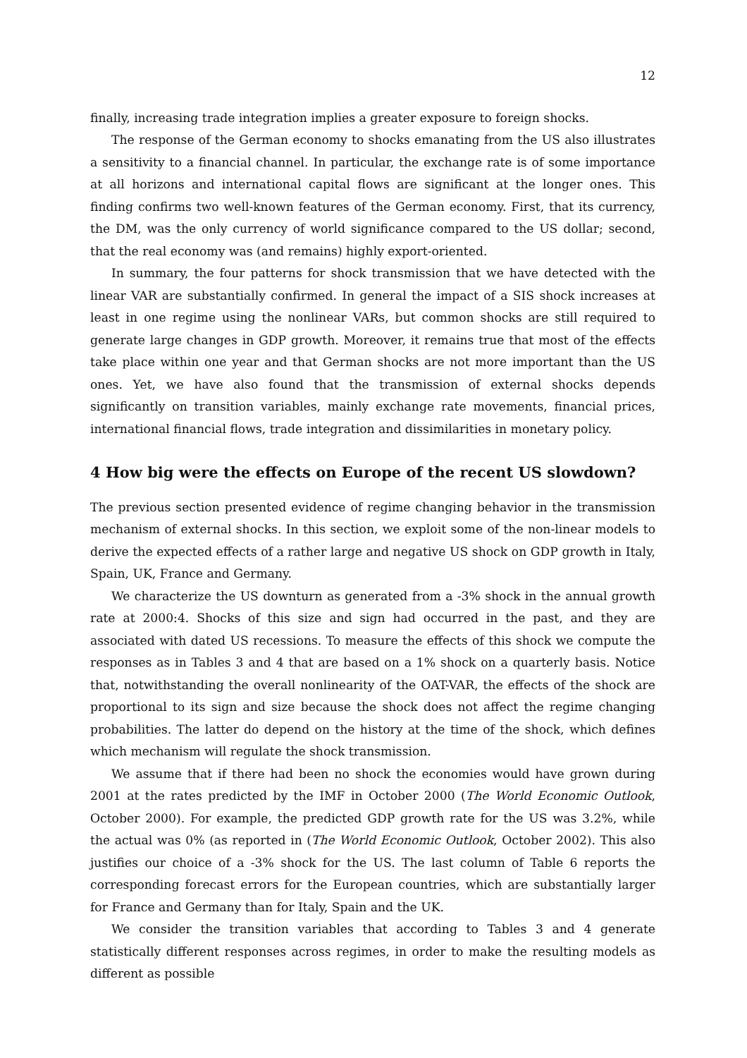12
finally, increasing trade integration implies a greater exposure to foreign shocks.
The response of the German economy to shocks emanating from the US also illustrates a sensitivity to a financial channel. In particular, the exchange rate is of some importance at all horizons and international capital flows are significant at the longer ones. This finding confirms two well-known features of the German economy. First, that its currency, the DM, was the only currency of world significance compared to the US dollar; second, that the real economy was (and remains) highly export-oriented.
In summary, the four patterns for shock transmission that we have detected with the linear VAR are substantially confirmed. In general the impact of a SIS shock increases at least in one regime using the nonlinear VARs, but common shocks are still required to generate large changes in GDP growth. Moreover, it remains true that most of the effects take place within one year and that German shocks are not more important than the US ones. Yet, we have also found that the transmission of external shocks depends significantly on transition variables, mainly exchange rate movements, financial prices, international financial flows, trade integration and dissimilarities in monetary policy.
4 How big were the effects on Europe of the recent US slowdown?
The previous section presented evidence of regime changing behavior in the transmission mechanism of external shocks. In this section, we exploit some of the non-linear models to derive the expected effects of a rather large and negative US shock on GDP growth in Italy, Spain, UK, France and Germany.
We characterize the US downturn as generated from a -3% shock in the annual growth rate at 2000:4. Shocks of this size and sign had occurred in the past, and they are associated with dated US recessions. To measure the effects of this shock we compute the responses as in Tables 3 and 4 that are based on a 1% shock on a quarterly basis. Notice that, notwithstanding the overall nonlinearity of the OAT-VAR, the effects of the shock are proportional to its sign and size because the shock does not affect the regime changing probabilities. The latter do depend on the history at the time of the shock, which defines which mechanism will regulate the shock transmission.
We assume that if there had been no shock the economies would have grown during 2001 at the rates predicted by the IMF in October 2000 (The World Economic Outlook, October 2000). For example, the predicted GDP growth rate for the US was 3.2%, while the actual was 0% (as reported in (The World Economic Outlook, October 2002). This also justifies our choice of a -3% shock for the US. The last column of Table 6 reports the corresponding forecast errors for the European countries, which are substantially larger for France and Germany than for Italy, Spain and the UK.
We consider the transition variables that according to Tables 3 and 4 generate statistically different responses across regimes, in order to make the resulting models as different as possible